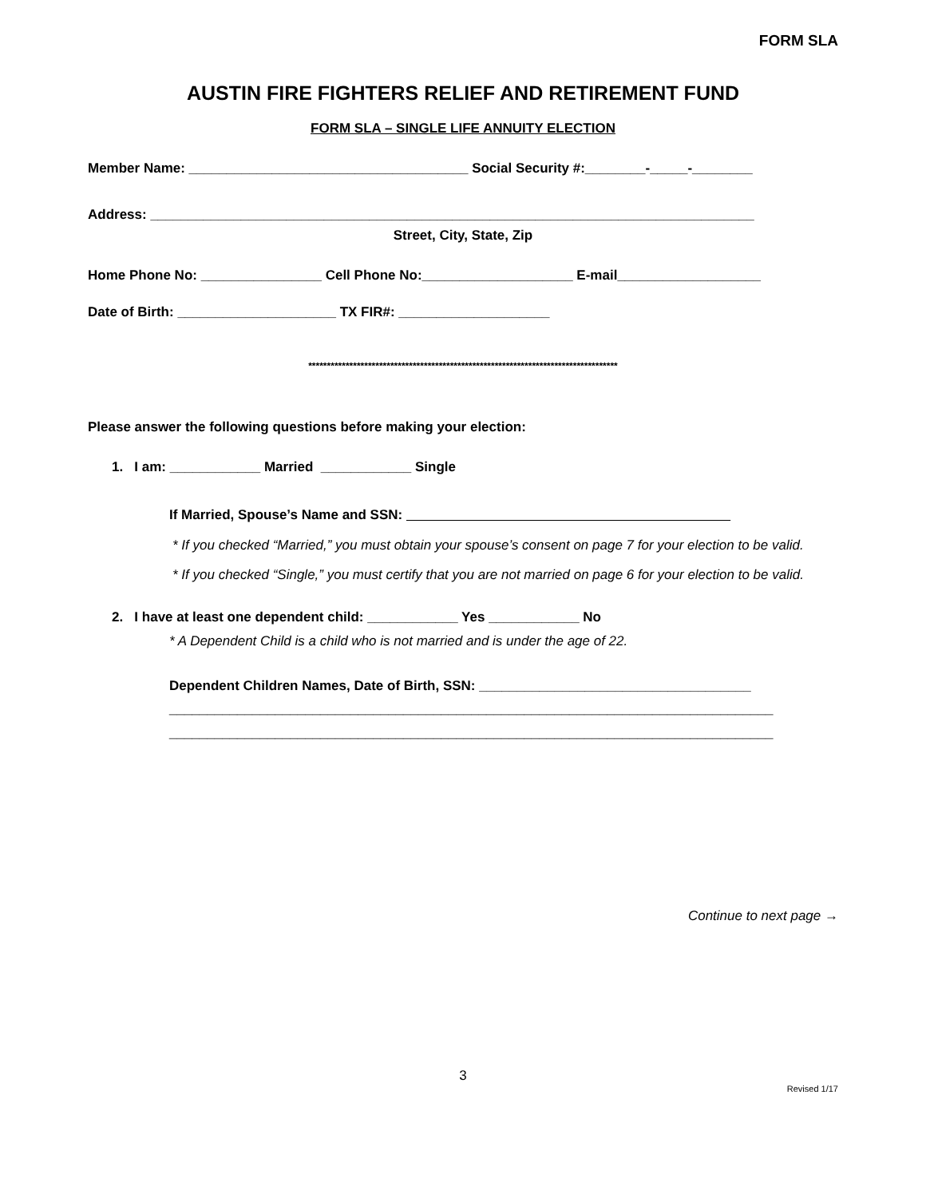FORM SLA
AUSTIN FIRE FIGHTERS RELIEF AND RETIREMENT FUND
FORM SLA – SINGLE LIFE ANNUITY ELECTION
Member Name: _____________________________________ Social Security #:________-_____-________
Address: ________________________________________________________________________________
Street, City, State, Zip
Home Phone No: ________________ Cell Phone No:____________________ E-mail___________________
Date of Birth: _____________________ TX FIR#: ____________________
***********************************************************************************
Please answer the following questions before making your election:
1. I am: ____________ Married ____________ Single
If Married, Spouse’s Name and SSN:
* If you checked “Married,” you must obtain your spouse’s consent on page 7 for your election to be valid.
* If you checked “Single,” you must certify that you are not married on page 6 for your election to be valid.
2. I have at least one dependent child: ____________ Yes ____________ No
* A Dependent Child is a child who is not married and is under the age of 22.
Dependent Children Names, Date of Birth, SSN: ____________________________________
________________________________________________________________________________
________________________________________________________________________________
Continue to next page →
3
Revised 1/17